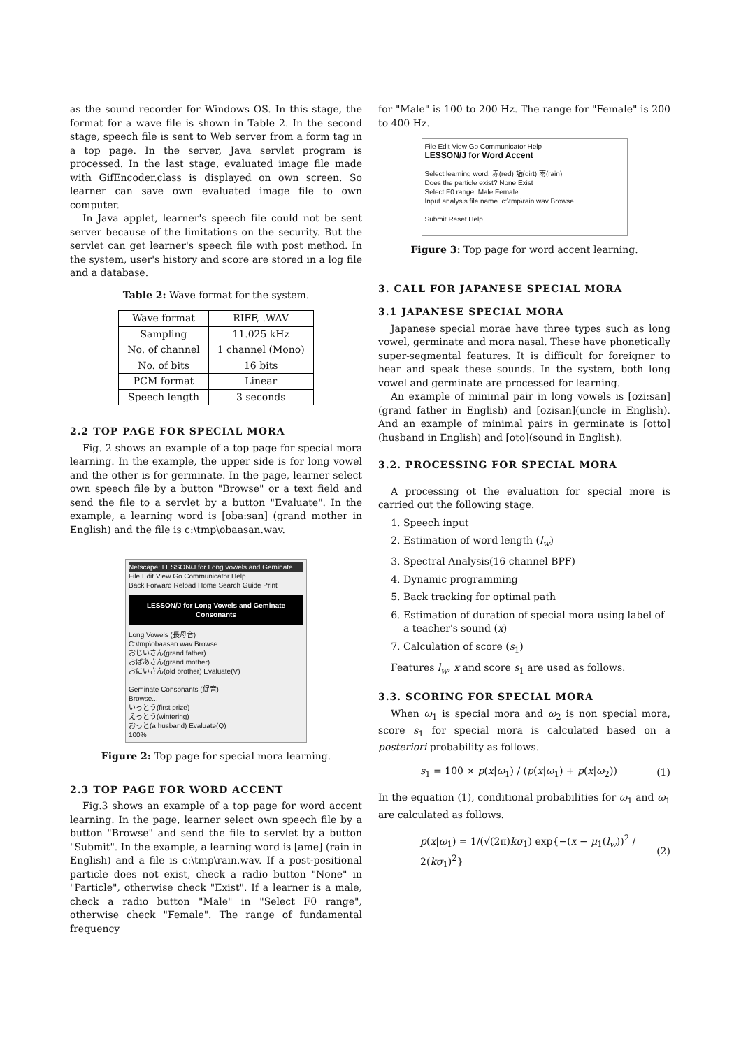as the sound recorder for Windows OS. In this stage, the format for a wave file is shown in Table 2. In the second stage, speech file is sent to Web server from a form tag in a top page. In the server, Java servlet program is processed. In the last stage, evaluated image file made with GifEncoder.class is displayed on own screen. So learner can save own evaluated image file to own computer.
In Java applet, learner's speech file could not be sent server because of the limitations on the security. But the servlet can get learner's speech file with post method. In the system, user's history and score are stored in a log file and a database.
Table 2: Wave format for the system.
| Wave format | RIFF, .WAV |
| Sampling | 11.025 kHz |
| No. of channel | 1 channel (Mono) |
| No. of bits | 16 bits |
| PCM format | Linear |
| Speech length | 3 seconds |
2.2 TOP PAGE FOR SPECIAL MORA
Fig. 2 shows an example of a top page for special mora learning. In the example, the upper side is for long vowel and the other is for germinate. In the page, learner select own speech file by a button "Browse" or a text field and send the file to a servlet by a button "Evaluate". In the example, a learning word is [oba:san] (grand mother in English) and the file is c:\tmp\obaasan.wav.
Netscape: LESSON/J for Long vowels and Geminate
File Edit View Go Communicator Help
Back Forward Reload Home Search Guide Print
LESSON/J for Long Vowels and Geminate Consonants
Long Vowels (長母音)
C:\tmp\obaasan.wav Browse...
おじいさん(grand father)
おばあさん(grand mother)
おにいさん(old brother) Evaluate(V)
Geminate Consonants (促音)
Browse...
いっとう(first prize)
えっとう(wintering)
おっと(a husband) Evaluate(Q)
100%
Figure 2: Top page for special mora learning.
2.3 TOP PAGE FOR WORD ACCENT
Fig.3 shows an example of a top page for word accent learning. In the page, learner select own speech file by a button "Browse" and send the file to servlet by a button "Submit". In the example, a learning word is [ame] (rain in English) and a file is c:\tmp\rain.wav. If a post-positional particle does not exist, check a radio button "None" in "Particle", otherwise check "Exist". If a learner is a male, check a radio button "Male" in "Select F0 range", otherwise check "Female". The range of fundamental frequency
for "Male" is 100 to 200 Hz. The range for "Female" is 200 to 400 Hz.
File Edit View Go Communicator Help
LESSON/J for Word Accent
Select learning word. 赤(red) 垢(dirt) 雨(rain)
Does the particle exist? None Exist
Select F0 range. Male Female
Input analysis file name. c:\tmp\rain.wav Browse...
Submit Reset Help
Figure 3: Top page for word accent learning.
3. CALL FOR JAPANESE SPECIAL MORA
3.1 JAPANESE SPECIAL MORA
Japanese special morae have three types such as long vowel, germinate and mora nasal. These have phonetically super-segmental features. It is difficult for foreigner to hear and speak these sounds. In the system, both long vowel and germinate are processed for learning.
An example of minimal pair in long vowels is [ozi:san] (grand father in English) and [ozisan](uncle in English). And an example of minimal pairs in germinate is [otto](husband in English) and [oto](sound in English).
3.2. PROCESSING FOR SPECIAL MORA
A processing ot the evaluation for special more is carried out the following stage.
1. Speech input
2. Estimation of word length (l<sub>w</sub>)
3. Spectral Analysis(16 channel BPF)
4. Dynamic programming
5. Back tracking for optimal path
6. Estimation of duration of special mora using label of a teacher's sound (x)
7. Calculation of score (s<sub>1</sub>)
Features l<sub>w</sub>, x and score s<sub>1</sub> are used as follows.
3.3. SCORING FOR SPECIAL MORA
When ω<sub>1</sub> is special mora and ω<sub>2</sub> is non special mora, score s<sub>1</sub> for special mora is calculated based on a posteriori probability as follows.
s<sub>1</sub> = 100 × p(x|ω<sub>1</sub>) / (p(x|ω<sub>1</sub>) + p(x|ω<sub>2</sub>)) (1)
In the equation (1), conditional probabilities for ω<sub>1</sub> and ω<sub>1</sub> are calculated as follows.
p(x|ω<sub>1</sub>) = 1/(√(2π)kσ<sub>1</sub>) exp{−(x − μ<sub>1</sub>(l<sub>w</sub>))<sup>2</sup> / 2(kσ<sub>1</sub>)<sup>2</sup>} (2)